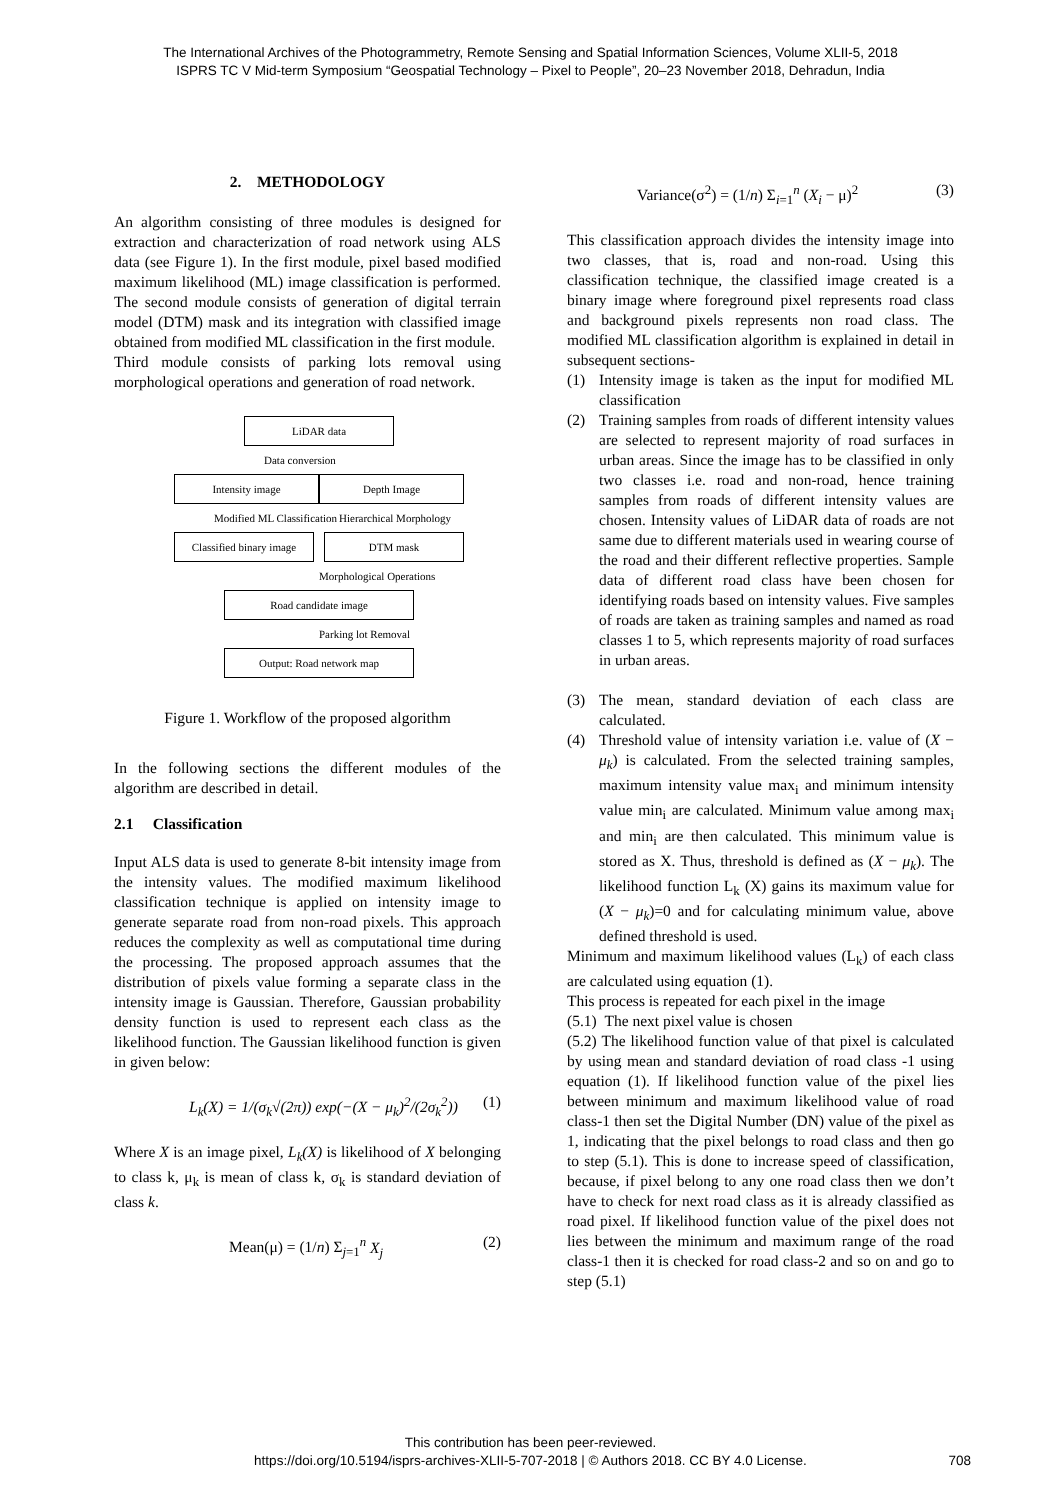The International Archives of the Photogrammetry, Remote Sensing and Spatial Information Sciences, Volume XLII-5, 2018
ISPRS TC V Mid-term Symposium “Geospatial Technology – Pixel to People”, 20–23 November 2018, Dehradun, India
2. METHODOLOGY
An algorithm consisting of three modules is designed for extraction and characterization of road network using ALS data (see Figure 1). In the first module, pixel based modified maximum likelihood (ML) image classification is performed. The second module consists of generation of digital terrain model (DTM) mask and its integration with classified image obtained from modified ML classification in the first module.
Third module consists of parking lots removal using morphological operations and generation of road network.
LiDAR data
Data conversion
Intensity image Depth Image
Modified ML Classification Hierarchical Morphology
Classified binary image DTM mask
Morphological Operations
Road candidate image
Parking lot Removal
Output: Road network map
Figure 1. Workflow of the proposed algorithm
In the following sections the different modules of the algorithm are described in detail.
2.1 Classification
Input ALS data is used to generate 8-bit intensity image from the intensity values. The modified maximum likelihood classification technique is applied on intensity image to generate separate road from non-road pixels. This approach reduces the complexity as well as computational time during the processing. The proposed approach assumes that the distribution of pixels value forming a separate class in the intensity image is Gaussian. Therefore, Gaussian probability density function is used to represent each class as the likelihood function. The Gaussian likelihood function is given in given below:
L<sub>k</sub>(X) = 1/(σ<sub>k</sub>√(2π)) exp(−(X − μ<sub>k</sub>)<sup>2</sup>/(2σ<sub>k</sub><sup>2</sup>)) (1)
Where X is an image pixel, L<sub>k</sub>(X) is likelihood of X belonging to class k, μ<sub>k</sub> is mean of class k, σ<sub>k</sub> is standard deviation of class k.
Mean(μ) = (1/n) Σ<sub>j=1</sub><sup>n</sup> X<sub>j</sub> (2)
Variance(σ<sup>2</sup>) = (1/n) Σ<sub>i=1</sub><sup>n</sup> (X<sub>i</sub> − μ)<sup>2</sup> (3)
This classification approach divides the intensity image into two classes, that is, road and non-road. Using this classification technique, the classified image created is a binary image where foreground pixel represents road class and background pixels represents non road class. The modified ML classification algorithm is explained in detail in subsequent sections-
(1) Intensity image is taken as the input for modified ML classification
(2) Training samples from roads of different intensity values are selected to represent majority of road surfaces in urban areas. Since the image has to be classified in only two classes i.e. road and non-road, hence training samples from roads of different intensity values are chosen. Intensity values of LiDAR data of roads are not same due to different materials used in wearing course of the road and their different reflective properties. Sample data of different road class have been chosen for identifying roads based on intensity values. Five samples of roads are taken as training samples and named as road classes 1 to 5, which represents majority of road surfaces in urban areas.
(3) The mean, standard deviation of each class are calculated.
(4) Threshold value of intensity variation i.e. value of (X − μ<sub>k</sub>) is calculated. From the selected training samples, maximum intensity value max<sub>i</sub> and minimum intensity value min<sub>i</sub> are calculated. Minimum value among max<sub>i</sub> and min<sub>i</sub> are then calculated. This minimum value is stored as X. Thus, threshold is defined as (X − μ<sub>k</sub>). The likelihood function L<sub>k</sub> (X) gains its maximum value for (X − μ<sub>k</sub>)=0 and for calculating minimum value, above defined threshold is used.
Minimum and maximum likelihood values (L<sub>k</sub>) of each class are calculated using equation (1).
This process is repeated for each pixel in the image
(5.1) The next pixel value is chosen
(5.2) The likelihood function value of that pixel is calculated by using mean and standard deviation of road class -1 using equation (1). If likelihood function value of the pixel lies between minimum and maximum likelihood value of road class-1 then set the Digital Number (DN) value of the pixel as 1, indicating that the pixel belongs to road class and then go to step (5.1). This is done to increase speed of classification, because, if pixel belong to any one road class then we don’t have to check for next road class as it is already classified as road pixel. If likelihood function value of the pixel does not lies between the minimum and maximum range of the road class-1 then it is checked for road class-2 and so on and go to step (5.1)
This contribution has been peer-reviewed.
https://doi.org/10.5194/isprs-archives-XLII-5-707-2018 | © Authors 2018. CC BY 4.0 License.
708